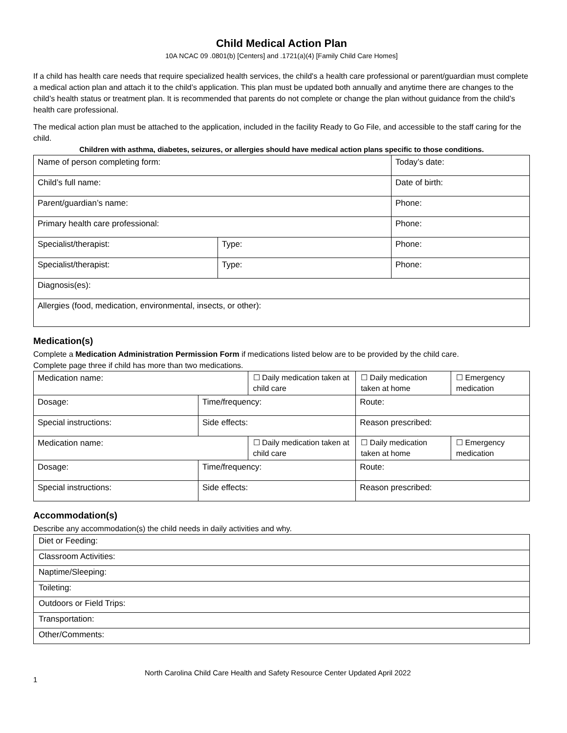Child Medical Action Plan
10A NCAC 09 .0801(b) [Centers] and .1721(a)(4) [Family Child Care Homes]
If a child has health care needs that require specialized health services, the child's a health care professional or parent/guardian must complete a medical action plan and attach it to the child’s application. This plan must be updated both annually and anytime there are changes to the child’s health status or treatment plan. It is recommended that parents do not complete or change the plan without guidance from the child’s health care professional.
The medical action plan must be attached to the application, included in the facility Ready to Go File, and accessible to the staff caring for the child.
Children with asthma, diabetes, seizures, or allergies should have medical action plans specific to those conditions.
| Name of person completing form: | | Today’s date: |
| Child’s full name: | | Date of birth: |
| Parent/guardian’s name: | | Phone: |
| Primary health care professional: | | Phone: |
| Specialist/therapist: | Type: | Phone: |
| Specialist/therapist: | Type: | Phone: |
| Diagnosis(es): | | |
| Allergies (food, medication, environmental, insects, or other): | | |
Medication(s)
Complete a Medication Administration Permission Form if medications listed below are to be provided by the child care.
Complete page three if child has more than two medications.
| Medication name: | | ☐ Daily medication taken at child care | ☐ Daily medication taken at home | ☐ Emergency medication |
| Dosage: | Time/frequency: | | Route: | |
| Special instructions: | Side effects: | | Reason prescribed: | |
| Medication name: | | ☐ Daily medication taken at child care | ☐ Daily medication taken at home | ☐ Emergency medication |
| Dosage: | Time/frequency: | | Route: | |
| Special instructions: | Side effects: | | Reason prescribed: | |
Accommodation(s)
Describe any accommodation(s) the child needs in daily activities and why.
| Diet or Feeding: |
| Classroom Activities: |
| Naptime/Sleeping: |
| Toileting: |
| Outdoors or Field Trips: |
| Transportation: |
| Other/Comments: |
1 North Carolina Child Care Health and Safety Resource Center Updated April 2022